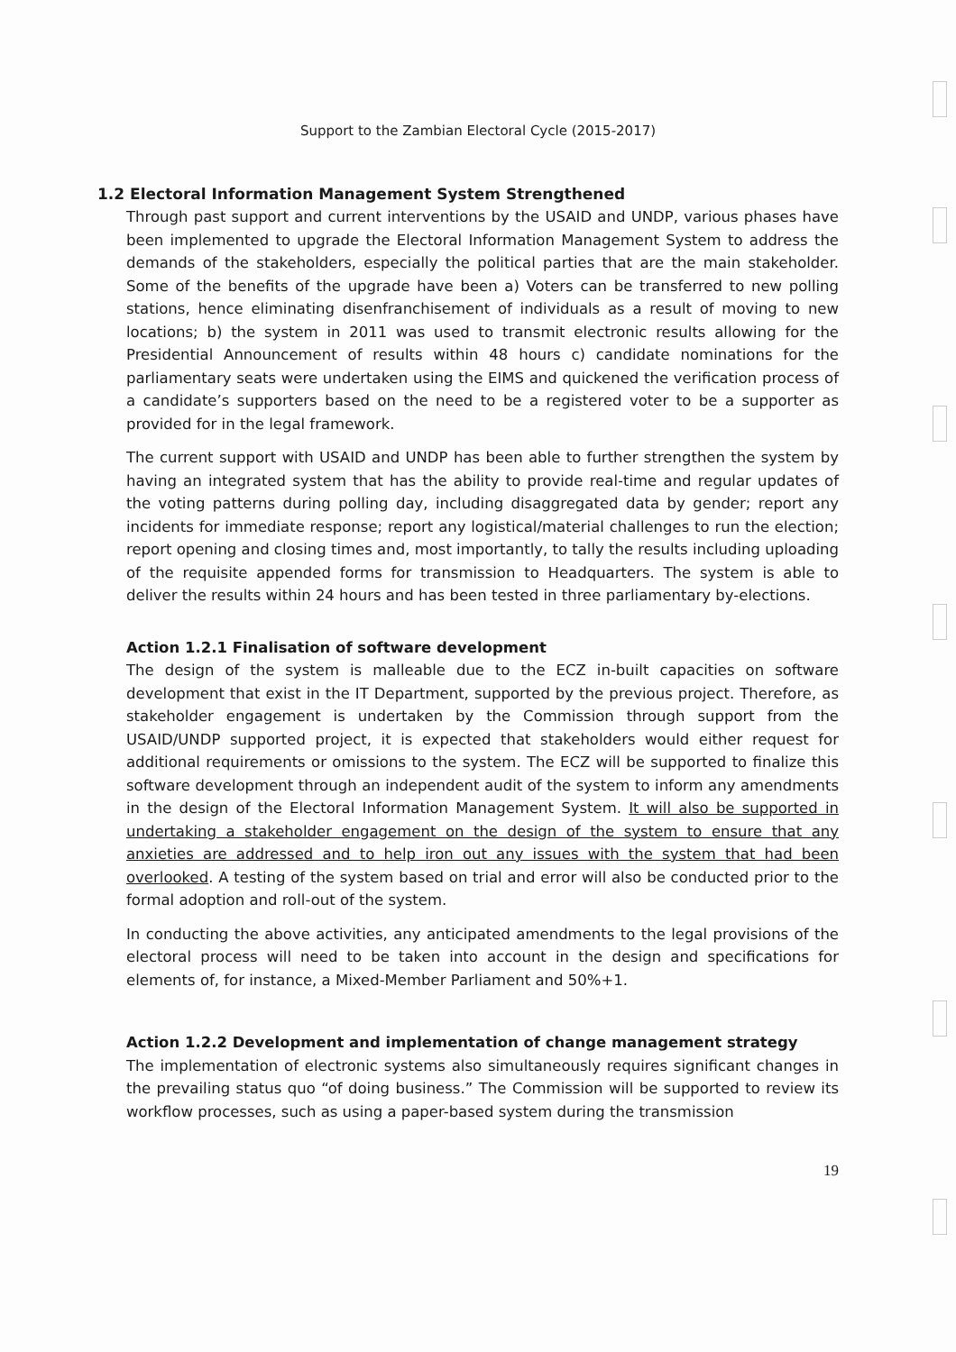Support to the Zambian Electoral Cycle (2015-2017)
1.2 Electoral Information Management System Strengthened
Through past support and current interventions by the USAID and UNDP, various phases have been implemented to upgrade the Electoral Information Management System to address the demands of the stakeholders, especially the political parties that are the main stakeholder. Some of the benefits of the upgrade have been a) Voters can be transferred to new polling stations, hence eliminating disenfranchisement of individuals as a result of moving to new locations; b) the system in 2011 was used to transmit electronic results allowing for the Presidential Announcement of results within 48 hours c) candidate nominations for the parliamentary seats were undertaken using the EIMS and quickened the verification process of a candidate’s supporters based on the need to be a registered voter to be a supporter as provided for in the legal framework.
The current support with USAID and UNDP has been able to further strengthen the system by having an integrated system that has the ability to provide real-time and regular updates of the voting patterns during polling day, including disaggregated data by gender; report any incidents for immediate response; report any logistical/material challenges to run the election; report opening and closing times and, most importantly, to tally the results including uploading of the requisite appended forms for transmission to Headquarters. The system is able to deliver the results within 24 hours and has been tested in three parliamentary by-elections.
Action 1.2.1 Finalisation of software development
The design of the system is malleable due to the ECZ in-built capacities on software development that exist in the IT Department, supported by the previous project. Therefore, as stakeholder engagement is undertaken by the Commission through support from the USAID/UNDP supported project, it is expected that stakeholders would either request for additional requirements or omissions to the system. The ECZ will be supported to finalize this software development through an independent audit of the system to inform any amendments in the design of the Electoral Information Management System. It will also be supported in undertaking a stakeholder engagement on the design of the system to ensure that any anxieties are addressed and to help iron out any issues with the system that had been overlooked. A testing of the system based on trial and error will also be conducted prior to the formal adoption and roll-out of the system.
In conducting the above activities, any anticipated amendments to the legal provisions of the electoral process will need to be taken into account in the design and specifications for elements of, for instance, a Mixed-Member Parliament and 50%+1.
Action 1.2.2 Development and implementation of change management strategy
The implementation of electronic systems also simultaneously requires significant changes in the prevailing status quo “of doing business.” The Commission will be supported to review its workflow processes, such as using a paper-based system during the transmission
19